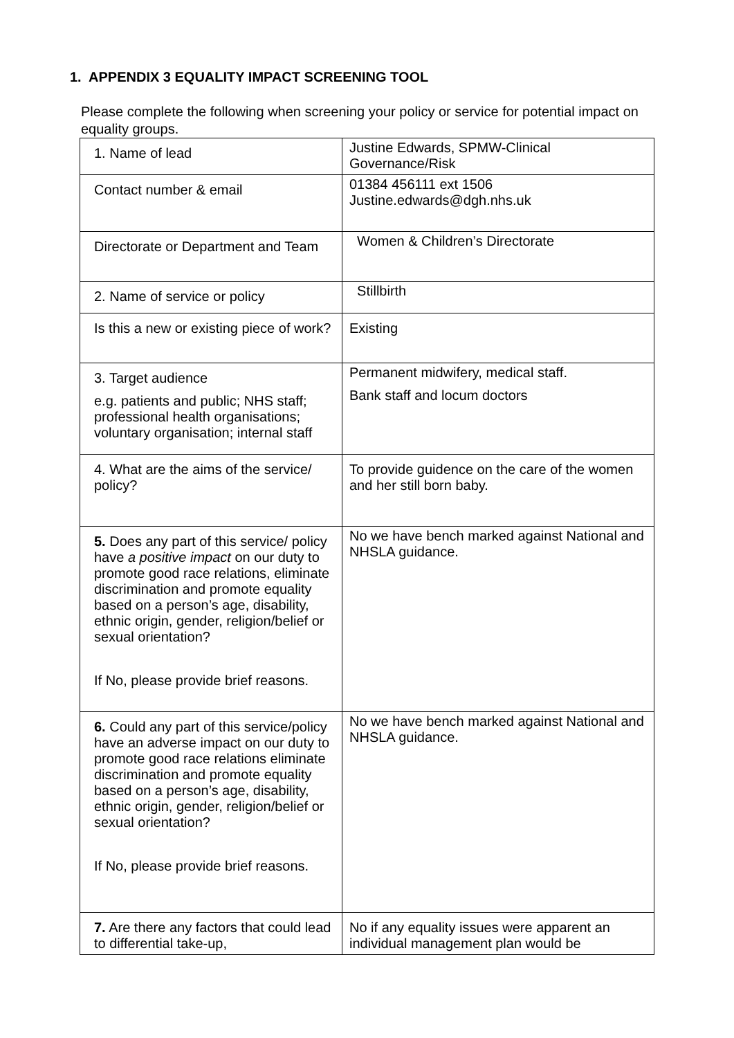1. APPENDIX 3 EQUALITY IMPACT SCREENING TOOL
Please complete the following when screening your policy or service for potential impact on equality groups.
| 1. Name of lead | Justine Edwards, SPMW-Clinical Governance/Risk |
| Contact number & email | 01384 456111 ext 1506 Justine.edwards@dgh.nhs.uk |
| Directorate or Department and Team | Women & Children’s Directorate |
| 2. Name of service or policy | Stillbirth |
| Is this a new or existing piece of work? | Existing |
| 3. Target audience e.g. patients and public; NHS staff; professional health organisations; voluntary organisation; internal staff | Permanent midwifery, medical staff. Bank staff and locum doctors |
| 4. What are the aims of the service/ policy? | To provide guidence on the care of the women and her still born baby. |
| 5. Does any part of this service/ policy have a positive impact on our duty to promote good race relations, eliminate discrimination and promote equality based on a person’s age, disability, ethnic origin, gender, religion/belief or sexual orientation? If No, please provide brief reasons. | No we have bench marked against National and NHSLA guidance. |
| 6. Could any part of this service/policy have an adverse impact on our duty to promote good race relations eliminate discrimination and promote equality based on a person’s age, disability, ethnic origin, gender, religion/belief or sexual orientation? If No, please provide brief reasons. | No we have bench marked against National and NHSLA guidance. |
| 7. Are there any factors that could lead to differential take-up, | No if any equality issues were apparent an individual management plan would be |